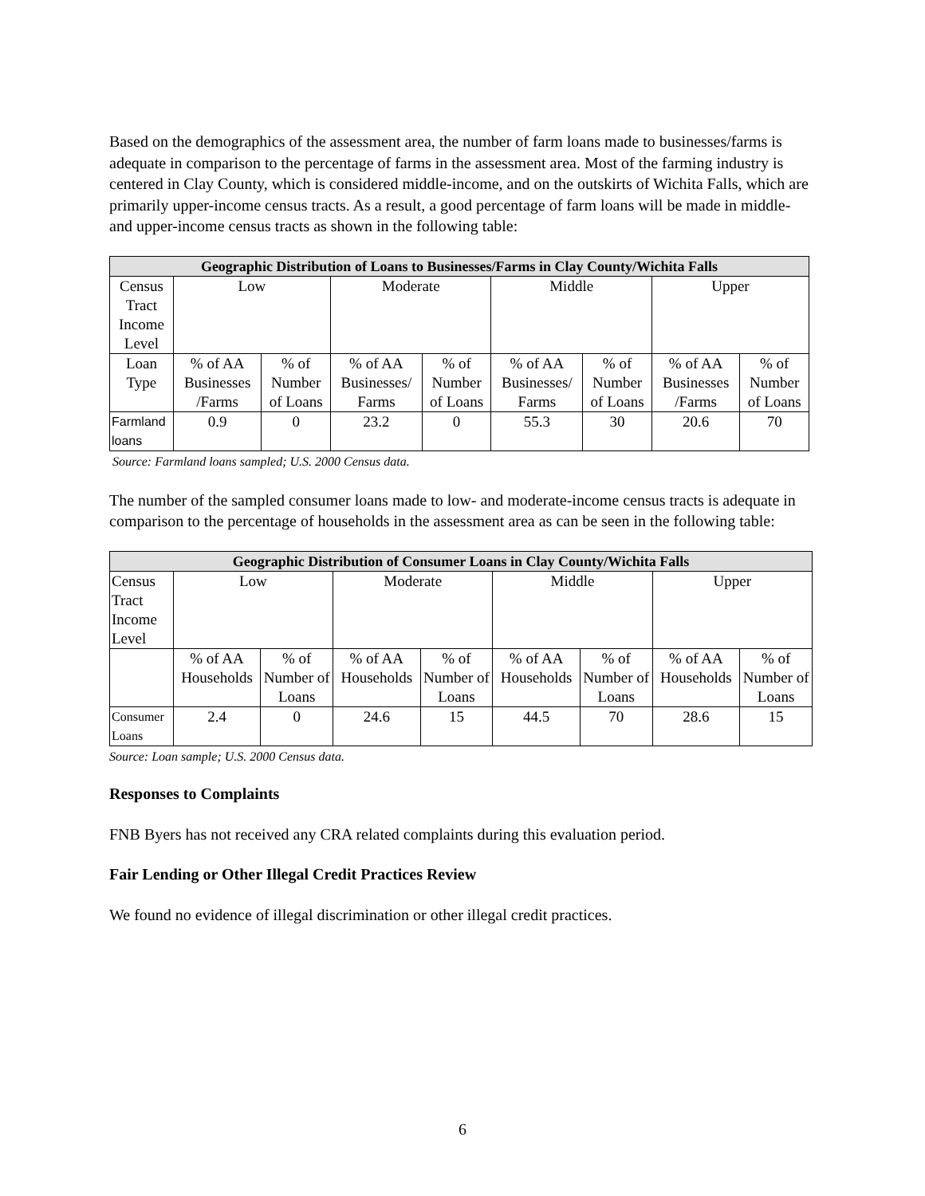Based on the demographics of the assessment area, the number of farm loans made to businesses/farms is adequate in comparison to the percentage of farms in the assessment area. Most of the farming industry is centered in Clay County, which is considered middle-income, and on the outskirts of Wichita Falls, which are primarily upper-income census tracts. As a result, a good percentage of farm loans will be made in middle- and upper-income census tracts as shown in the following table:
| Geographic Distribution of Loans to Businesses/Farms in Clay County/Wichita Falls | | | | | | | | |
| --- | --- | --- | --- | --- | --- | --- | --- | --- |
| Census Tract Income Level | Low | | Moderate | | Middle | | Upper | |
| Loan Type | % of AA Businesses /Farms | % of Number of Loans | % of AA Businesses/ Farms | % of Number of Loans | % of AA Businesses/ Farms | % of Number of Loans | % of AA Businesses /Farms | % of Number of Loans |
| Farmland loans | 0.9 | 0 | 23.2 | 0 | 55.3 | 30 | 20.6 | 70 |
Source: Farmland loans sampled; U.S. 2000 Census data.
The number of the sampled consumer loans made to low- and moderate-income census tracts is adequate in comparison to the percentage of households in the assessment area as can be seen in the following table:
| Geographic Distribution of Consumer Loans in Clay County/Wichita Falls | | | | | | | | |
| --- | --- | --- | --- | --- | --- | --- | --- | --- |
| Census Tract Income Level | Low | | Moderate | | Middle | | Upper | |
| | % of AA Households | % of Number of Loans | % of AA Households | % of Number of Loans | % of AA Households | % of Number of Loans | % of AA Households | % of Number of Loans |
| Consumer Loans | 2.4 | 0 | 24.6 | 15 | 44.5 | 70 | 28.6 | 15 |
Source: Loan sample; U.S. 2000 Census data.
Responses to Complaints
FNB Byers has not received any CRA related complaints during this evaluation period.
Fair Lending or Other Illegal Credit Practices Review
We found no evidence of illegal discrimination or other illegal credit practices.
6